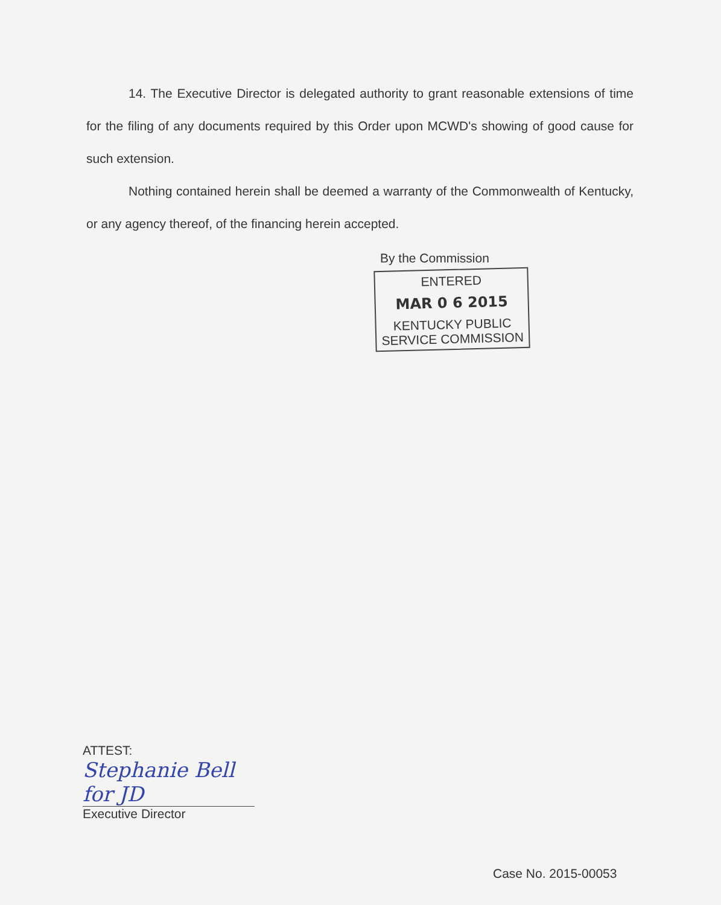14. The Executive Director is delegated authority to grant reasonable extensions of time for the filing of any documents required by this Order upon MCWD's showing of good cause for such extension.
Nothing contained herein shall be deemed a warranty of the Commonwealth of Kentucky, or any agency thereof, of the financing herein accepted.
By the Commission
ENTERED
MAR 0 6 2015
KENTUCKY PUBLIC
SERVICE COMMISSION
ATTEST:
Stephanie Bell for JD
Executive Director
Case No. 2015-00053